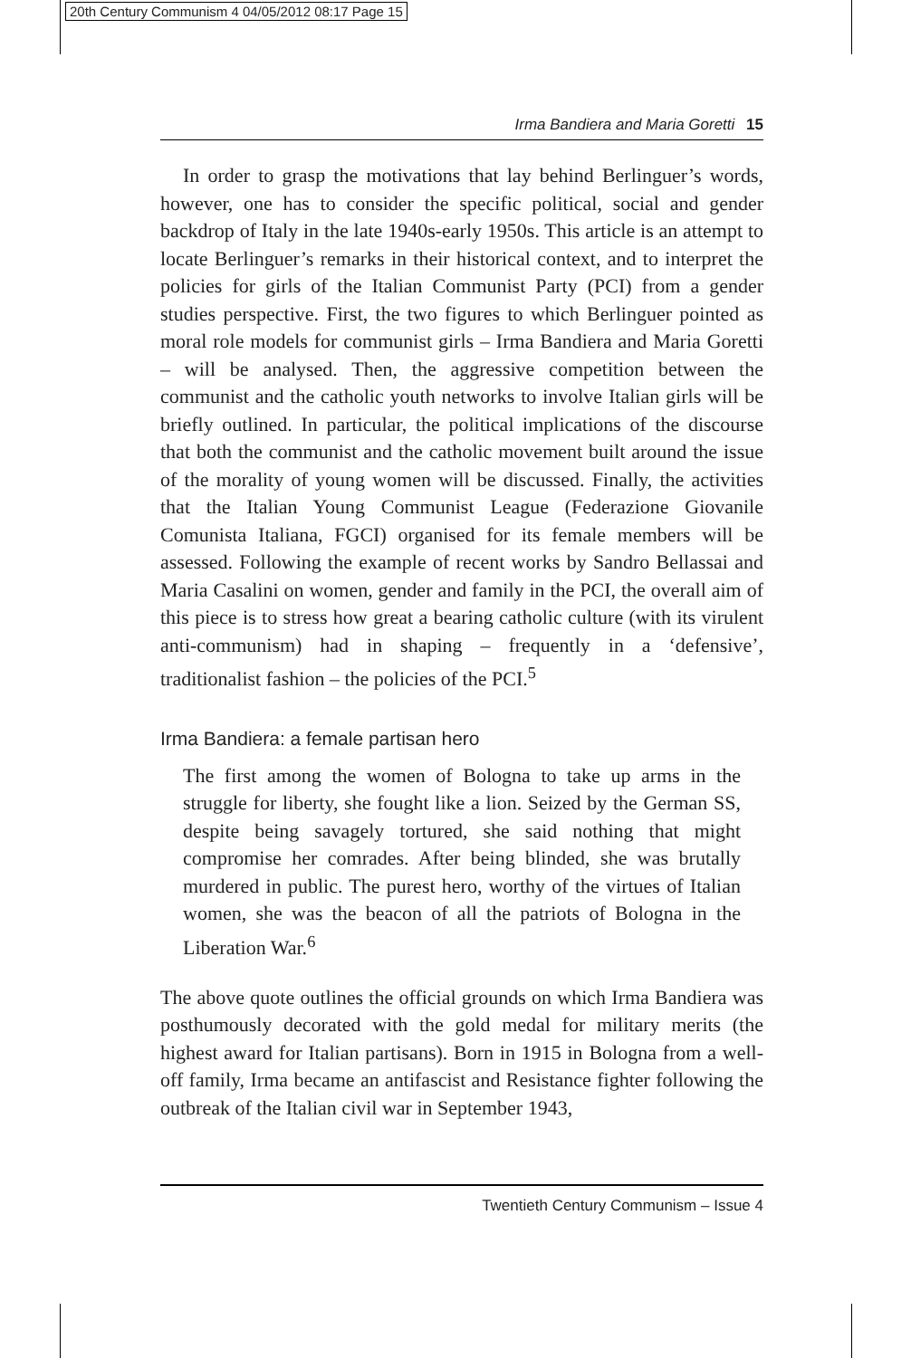20th Century Communism 4 04/05/2012 08:17 Page 15
Irma Bandiera and Maria Goretti 15
In order to grasp the motivations that lay behind Berlinguer’s words, however, one has to consider the specific political, social and gender backdrop of Italy in the late 1940s-early 1950s. This article is an attempt to locate Berlinguer’s remarks in their historical context, and to interpret the policies for girls of the Italian Communist Party (PCI) from a gender studies perspective. First, the two figures to which Berlinguer pointed as moral role models for communist girls – Irma Bandiera and Maria Goretti – will be analysed. Then, the aggressive competition between the communist and the catholic youth networks to involve Italian girls will be briefly outlined. In particular, the political implications of the discourse that both the communist and the catholic movement built around the issue of the morality of young women will be discussed. Finally, the activities that the Italian Young Communist League (Federazione Giovanile Comunista Italiana, FGCI) organised for its female members will be assessed. Following the example of recent works by Sandro Bellassai and Maria Casalini on women, gender and family in the PCI, the overall aim of this piece is to stress how great a bearing catholic culture (with its virulent anti-communism) had in shaping – frequently in a ‘defensive’, traditionalist fashion – the policies of the PCI.<sup>5</sup>
Irma Bandiera: a female partisan hero
The first among the women of Bologna to take up arms in the struggle for liberty, she fought like a lion. Seized by the German SS, despite being savagely tortured, she said nothing that might compromise her comrades. After being blinded, she was brutally murdered in public. The purest hero, worthy of the virtues of Italian women, she was the beacon of all the patriots of Bologna in the Liberation War.<sup>6</sup>
The above quote outlines the official grounds on which Irma Bandiera was posthumously decorated with the gold medal for military merits (the highest award for Italian partisans). Born in 1915 in Bologna from a well-off family, Irma became an antifascist and Resistance fighter following the outbreak of the Italian civil war in September 1943,
Twentieth Century Communism – Issue 4